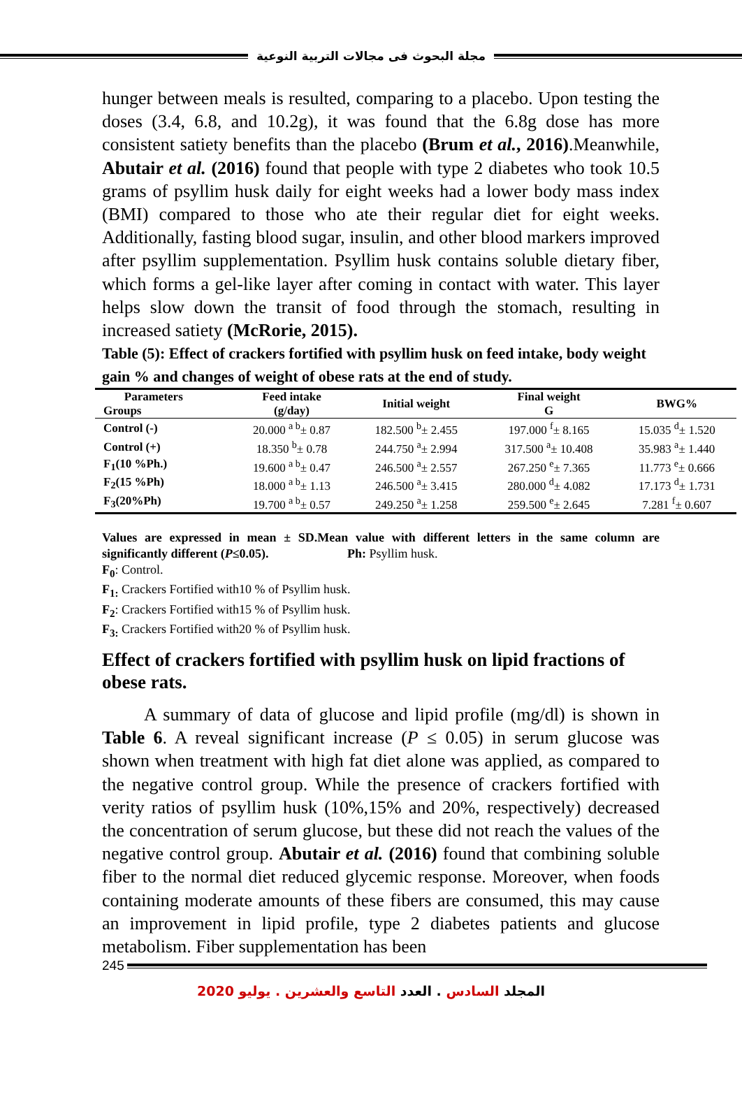مجلة البحوث فى مجالات التربية النوعية
hunger between meals is resulted, comparing to a placebo. Upon testing the doses (3.4, 6.8, and 10.2g), it was found that the 6.8g dose has more consistent satiety benefits than the placebo (Brum et al., 2016).Meanwhile, Abutair et al. (2016) found that people with type 2 diabetes who took 10.5 grams of psyllim husk daily for eight weeks had a lower body mass index (BMI) compared to those who ate their regular diet for eight weeks. Additionally, fasting blood sugar, insulin, and other blood markers improved after psyllim supplementation. Psyllim husk contains soluble dietary fiber, which forms a gel-like layer after coming in contact with water. This layer helps slow down the transit of food through the stomach, resulting in increased satiety (McRorie, 2015).
Table (5): Effect of crackers fortified with psyllim husk on feed intake, body weight gain % and changes of weight of obese rats at the end of study.
| Parameters Groups | Feed intake (g/day) | Initial weight | Final weight G | BWG% |
| --- | --- | --- | --- | --- |
| Control (-) | 20.000 <sup>a b</sup>± 0.87 | 182.500 <sup>b</sup>± 2.455 | 197.000 <sup>f</sup>± 8.165 | 15.035 <sup>d</sup>± 1.520 |
| Control (+) | 18.350 <sup>b</sup>± 0.78 | 244.750 <sup>a</sup>± 2.994 | 317.500 <sup>a</sup>± 10.408 | 35.983 <sup>a</sup>± 1.440 |
| F<sub>1</sub>(10 %Ph.) | 19.600 <sup>a b</sup>± 0.47 | 246.500 <sup>a</sup>± 2.557 | 267.250 <sup>e</sup>± 7.365 | 11.773 <sup>e</sup>± 0.666 |
| F<sub>2</sub>(15 %Ph) | 18.000 <sup>a b</sup>± 1.13 | 246.500 <sup>a</sup>± 3.415 | 280.000 <sup>d</sup>± 4.082 | 17.173 <sup>d</sup>± 1.731 |
| F<sub>3</sub>(20%Ph) | 19.700 <sup>a b</sup>± 0.57 | 249.250 <sup>a</sup>± 1.258 | 259.500 <sup>e</sup>± 2.645 | 7.281 <sup>f</sup>± 0.607 |
Values are expressed in mean ± SD.Mean value with different letters in the same column are significantly different (P≤0.05). Ph: Psyllim husk.
F<sub>0</sub>: Control.
F<sub>1:</sub> Crackers Fortified with10 % of Psyllim husk.
F<sub>2</sub>: Crackers Fortified with15 % of Psyllim husk.
F<sub>3:</sub> Crackers Fortified with20 % of Psyllim husk.
Effect of crackers fortified with psyllim husk on lipid fractions of obese rats.
A summary of data of glucose and lipid profile (mg/dl) is shown in Table 6. A reveal significant increase (P ≤ 0.05) in serum glucose was shown when treatment with high fat diet alone was applied, as compared to the negative control group. While the presence of crackers fortified with verity ratios of psyllim husk (10%,15% and 20%, respectively) decreased the concentration of serum glucose, but these did not reach the values of the negative control group. Abutair et al. (2016) found that combining soluble fiber to the normal diet reduced glycemic response. Moreover, when foods containing moderate amounts of these fibers are consumed, this may cause an improvement in lipid profile, type 2 diabetes patients and glucose metabolism. Fiber supplementation has been
245
المجلد السادس . العدد التاسع والعشرين . يوليو 2020